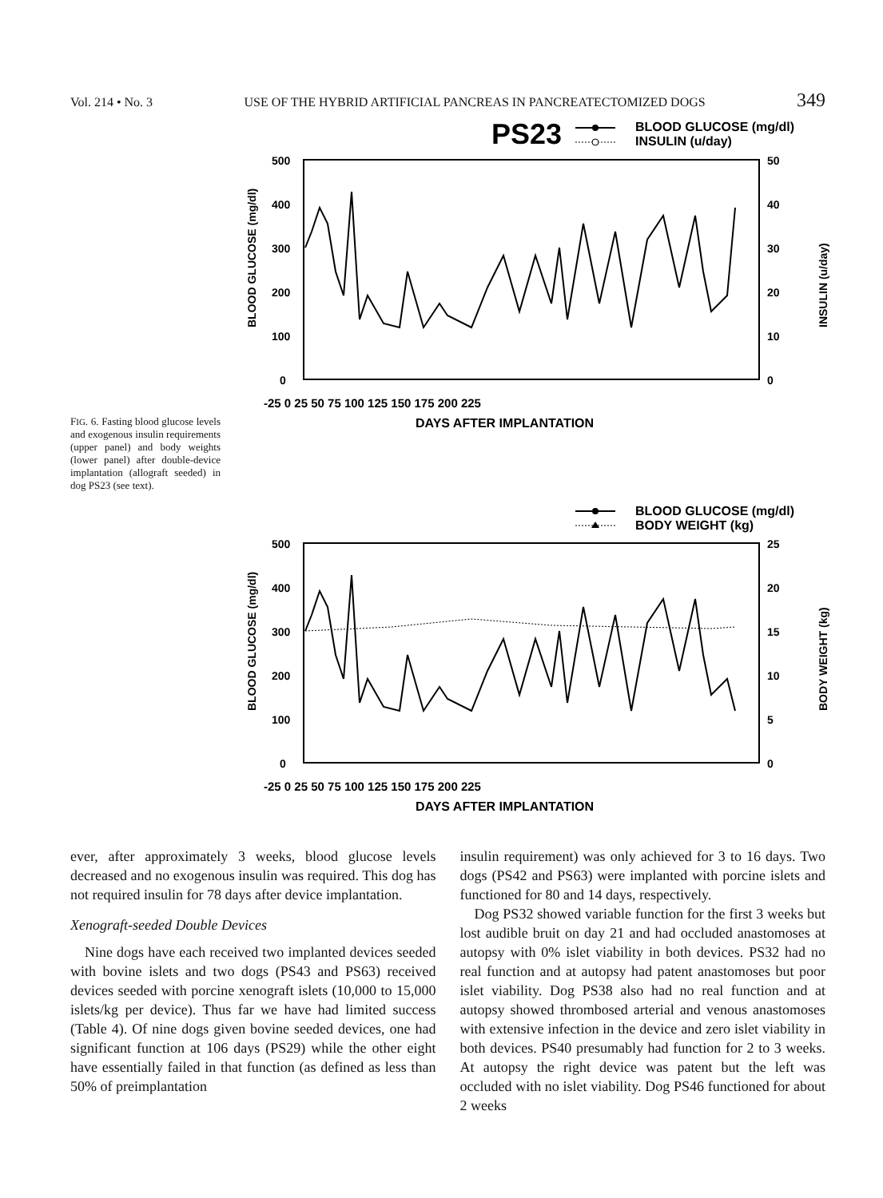Vol. 214 • No. 3 USE OF THE HYBRID ARTIFICIAL PANCREAS IN PANCREATECTOMIZED DOGS 349
PS23
BLOOD GLUCOSE (mg/dl)
INSULIN (u/day)
500
400
300
200
100
0
50
40
30
20
10
0
-25 0 25 50 75 100 125 150 175 200 225
DAYS AFTER IMPLANTATION
BLOOD GLUCOSE (mg/dl)
INSULIN (u/day)
FIG. 6. Fasting blood glucose levels and exogenous insulin requirements (upper panel) and body weights (lower panel) after double-device implantation (allograft seeded) in dog PS23 (see text).
BLOOD GLUCOSE (mg/dl)
BODY WEIGHT (kg)
500
400
300
200
100
0
25
20
15
10
5
0
-25 0 25 50 75 100 125 150 175 200 225
DAYS AFTER IMPLANTATION
BLOOD GLUCOSE (mg/dl)
BODY WEIGHT (kg)
ever, after approximately 3 weeks, blood glucose levels decreased and no exogenous insulin was required. This dog has not required insulin for 78 days after device implantation.
Xenograft-seeded Double Devices
Nine dogs have each received two implanted devices seeded with bovine islets and two dogs (PS43 and PS63) received devices seeded with porcine xenograft islets (10,000 to 15,000 islets/kg per device). Thus far we have had limited success (Table 4). Of nine dogs given bovine seeded devices, one had significant function at 106 days (PS29) while the other eight have essentially failed in that function (as defined as less than 50% of preimplantation
insulin requirement) was only achieved for 3 to 16 days. Two dogs (PS42 and PS63) were implanted with porcine islets and functioned for 80 and 14 days, respectively.
Dog PS32 showed variable function for the first 3 weeks but lost audible bruit on day 21 and had occluded anastomoses at autopsy with 0% islet viability in both devices. PS32 had no real function and at autopsy had patent anastomoses but poor islet viability. Dog PS38 also had no real function and at autopsy showed thrombosed arterial and venous anastomoses with extensive infection in the device and zero islet viability in both devices. PS40 presumably had function for 2 to 3 weeks. At autopsy the right device was patent but the left was occluded with no islet viability. Dog PS46 functioned for about 2 weeks